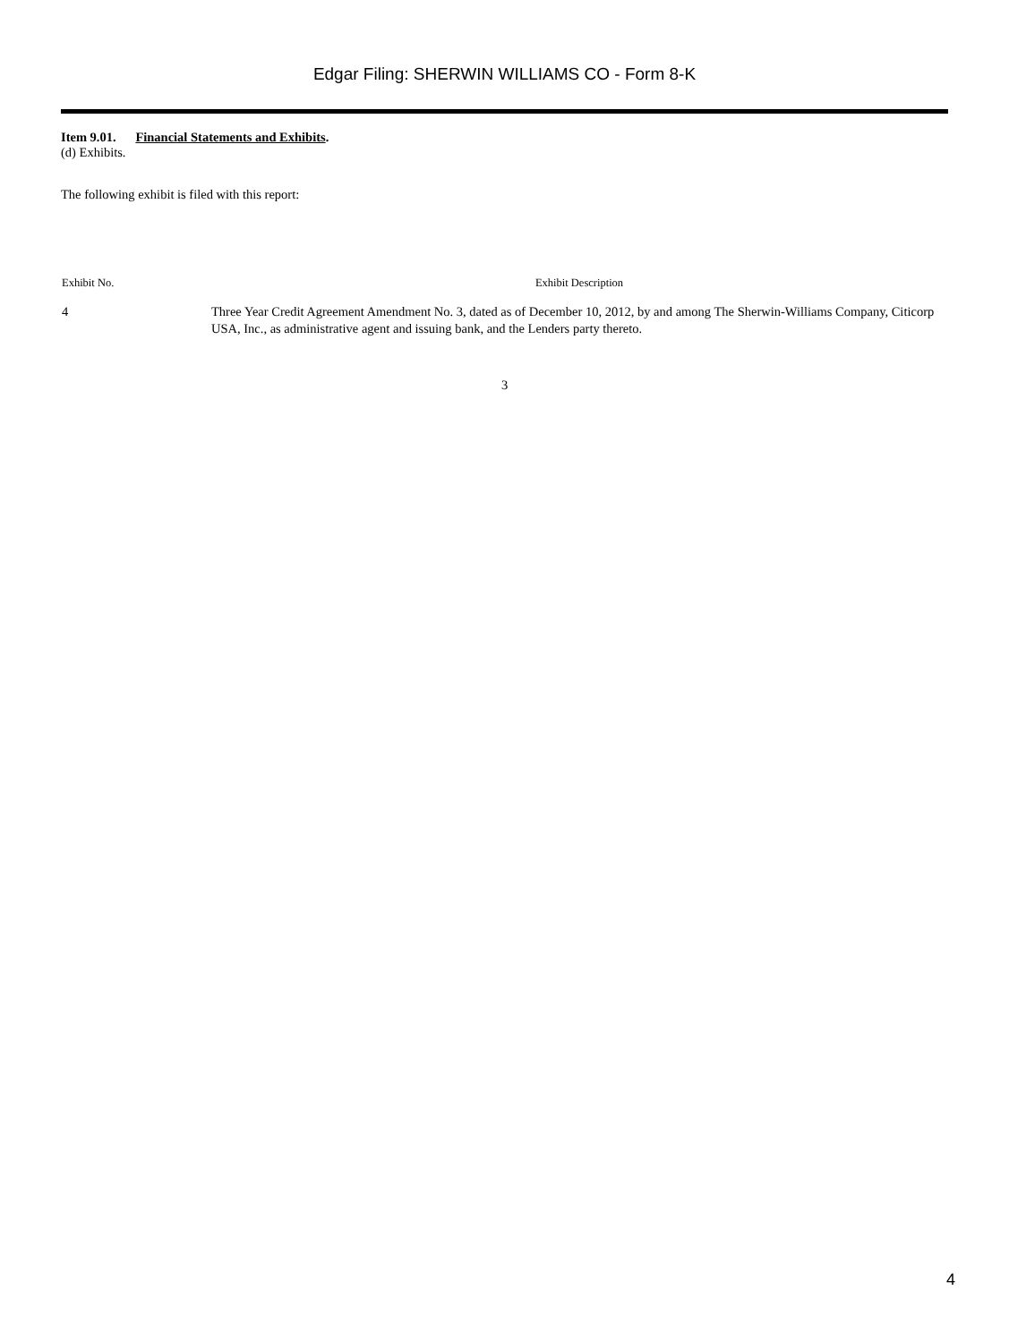Edgar Filing: SHERWIN WILLIAMS CO - Form 8-K
Item 9.01. Financial Statements and Exhibits.
(d) Exhibits.
The following exhibit is filed with this report:
| Exhibit No. | Exhibit Description |
| --- | --- |
| 4 | Three Year Credit Agreement Amendment No. 3, dated as of December 10, 2012, by and among The Sherwin-Williams Company, Citicorp USA, Inc., as administrative agent and issuing bank, and the Lenders party thereto. |
3
4